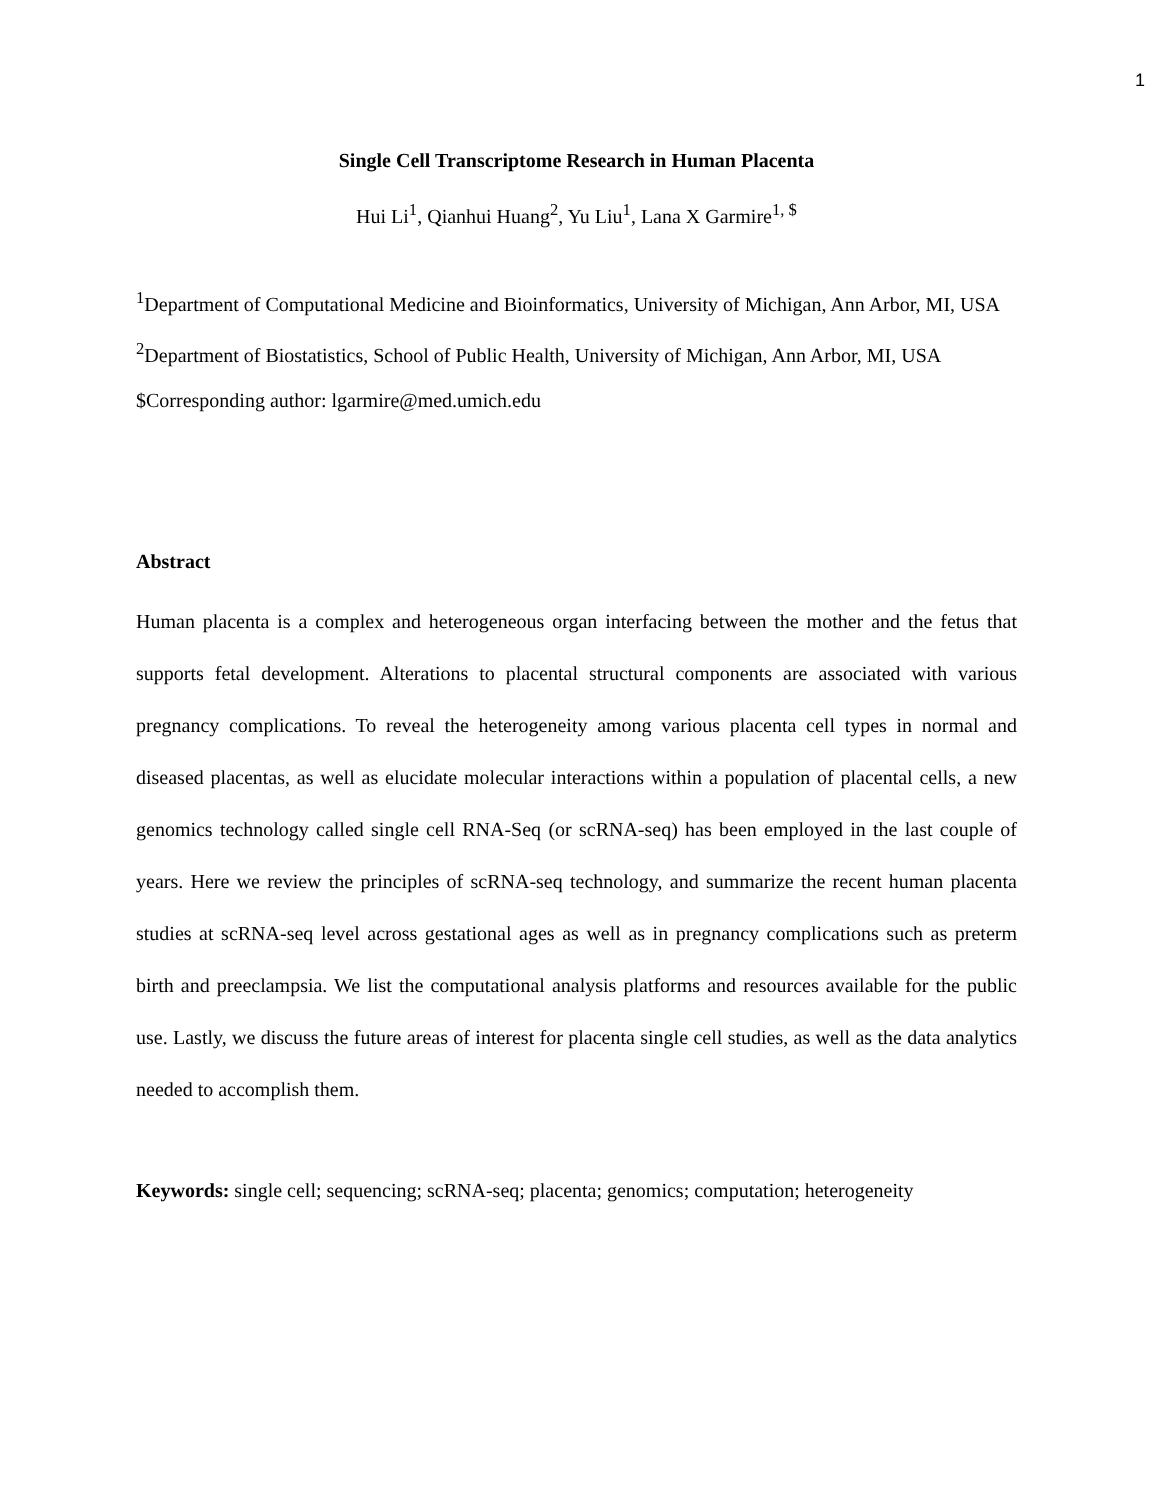1
Single Cell Transcriptome Research in Human Placenta
Hui Li<sup>1</sup>, Qianhui Huang<sup>2</sup>, Yu Liu<sup>1</sup>, Lana X Garmire<sup>1, $</sup>
<sup>1</sup> Department of Computational Medicine and Bioinformatics, University of Michigan, Ann Arbor, MI, USA
<sup>2</sup> Department of Biostatistics, School of Public Health, University of Michigan, Ann Arbor, MI, USA
$Corresponding author: lgarmire@med.umich.edu
Abstract
Human placenta is a complex and heterogeneous organ interfacing between the mother and the fetus that supports fetal development. Alterations to placental structural components are associated with various pregnancy complications. To reveal the heterogeneity among various placenta cell types in normal and diseased placentas, as well as elucidate molecular interactions within a population of placental cells, a new genomics technology called single cell RNA-Seq (or scRNA-seq) has been employed in the last couple of years. Here we review the principles of scRNA-seq technology, and summarize the recent human placenta studies at scRNA-seq level across gestational ages as well as in pregnancy complications such as preterm birth and preeclampsia. We list the computational analysis platforms and resources available for the public use. Lastly, we discuss the future areas of interest for placenta single cell studies, as well as the data analytics needed to accomplish them.
Keywords: single cell; sequencing; scRNA-seq; placenta; genomics; computation; heterogeneity